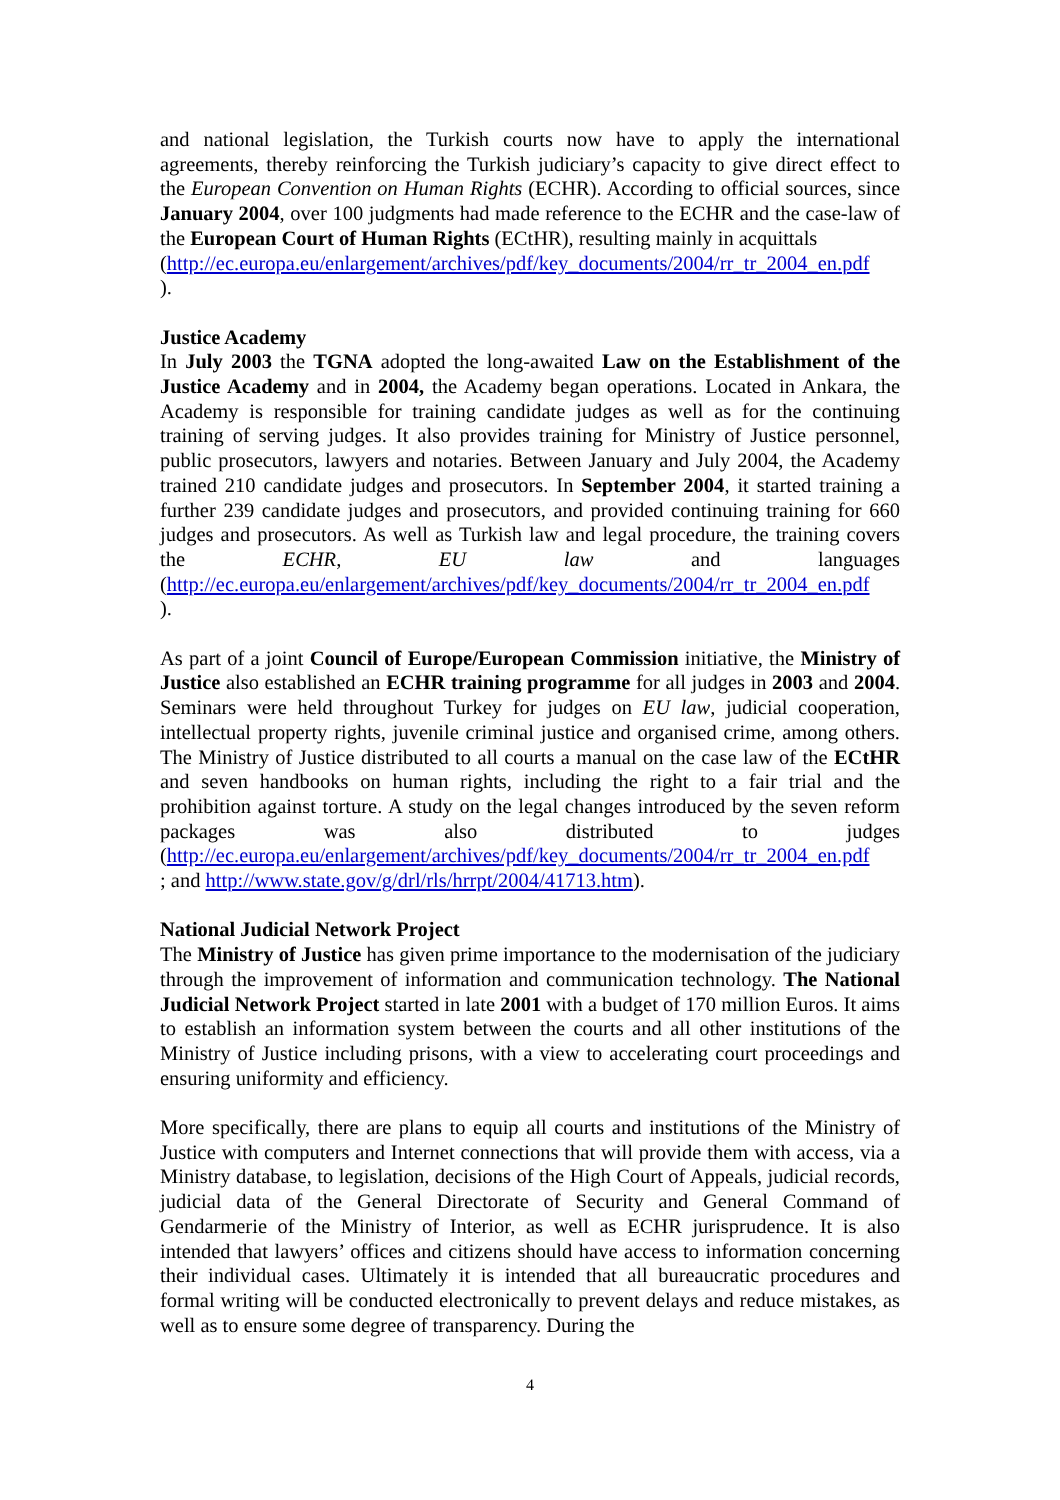and national legislation, the Turkish courts now have to apply the international agreements, thereby reinforcing the Turkish judiciary’s capacity to give direct effect to the European Convention on Human Rights (ECHR). According to official sources, since January 2004, over 100 judgments had made reference to the ECHR and the case-law of the European Court of Human Rights (ECtHR), resulting mainly in acquittals
(http://ec.europa.eu/enlargement/archives/pdf/key_documents/2004/rr_tr_2004_en.pdf
).
Justice Academy
In July 2003 the TGNA adopted the long-awaited Law on the Establishment of the Justice Academy and in 2004, the Academy began operations. Located in Ankara, the Academy is responsible for training candidate judges as well as for the continuing training of serving judges. It also provides training for Ministry of Justice personnel, public prosecutors, lawyers and notaries. Between January and July 2004, the Academy trained 210 candidate judges and prosecutors. In September 2004, it started training a further 239 candidate judges and prosecutors, and provided continuing training for 660 judges and prosecutors. As well as Turkish law and legal procedure, the training covers the ECHR, EU law and languages (http://ec.europa.eu/enlargement/archives/pdf/key_documents/2004/rr_tr_2004_en.pdf
).
As part of a joint Council of Europe/European Commission initiative, the Ministry of Justice also established an ECHR training programme for all judges in 2003 and 2004. Seminars were held throughout Turkey for judges on EU law, judicial cooperation, intellectual property rights, juvenile criminal justice and organised crime, among others. The Ministry of Justice distributed to all courts a manual on the case law of the ECtHR and seven handbooks on human rights, including the right to a fair trial and the prohibition against torture. A study on the legal changes introduced by the seven reform packages was also distributed to judges (http://ec.europa.eu/enlargement/archives/pdf/key_documents/2004/rr_tr_2004_en.pdf
; and http://www.state.gov/g/drl/rls/hrrpt/2004/41713.htm).
National Judicial Network Project
The Ministry of Justice has given prime importance to the modernisation of the judiciary through the improvement of information and communication technology. The National Judicial Network Project started in late 2001 with a budget of 170 million Euros. It aims to establish an information system between the courts and all other institutions of the Ministry of Justice including prisons, with a view to accelerating court proceedings and ensuring uniformity and efficiency.
More specifically, there are plans to equip all courts and institutions of the Ministry of Justice with computers and Internet connections that will provide them with access, via a Ministry database, to legislation, decisions of the High Court of Appeals, judicial records, judicial data of the General Directorate of Security and General Command of Gendarmerie of the Ministry of Interior, as well as ECHR jurisprudence. It is also intended that lawyers’ offices and citizens should have access to information concerning their individual cases. Ultimately it is intended that all bureaucratic procedures and formal writing will be conducted electronically to prevent delays and reduce mistakes, as well as to ensure some degree of transparency. During the
4